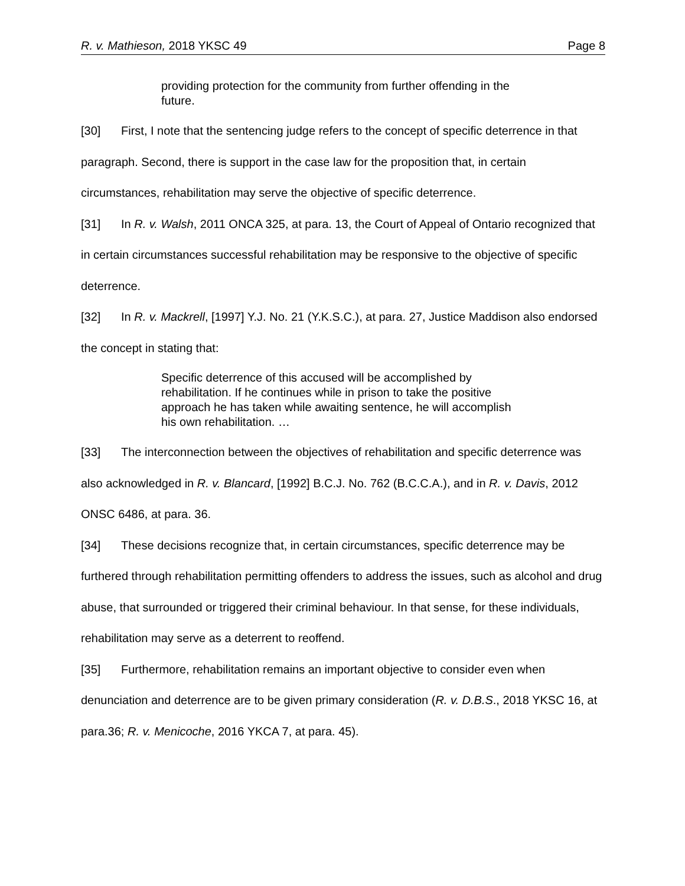R. v. Mathieson, 2018 YKSC 49 Page 8
providing protection for the community from further offending in the future.
[30] First, I note that the sentencing judge refers to the concept of specific deterrence in that paragraph. Second, there is support in the case law for the proposition that, in certain circumstances, rehabilitation may serve the objective of specific deterrence.
[31] In R. v. Walsh, 2011 ONCA 325, at para. 13, the Court of Appeal of Ontario recognized that in certain circumstances successful rehabilitation may be responsive to the objective of specific deterrence.
[32] In R. v. Mackrell, [1997] Y.J. No. 21 (Y.K.S.C.), at para. 27, Justice Maddison also endorsed the concept in stating that:
Specific deterrence of this accused will be accomplished by rehabilitation. If he continues while in prison to take the positive approach he has taken while awaiting sentence, he will accomplish his own rehabilitation. …
[33] The interconnection between the objectives of rehabilitation and specific deterrence was also acknowledged in R. v. Blancard, [1992] B.C.J. No. 762 (B.C.C.A.), and in R. v. Davis, 2012 ONSC 6486, at para. 36.
[34] These decisions recognize that, in certain circumstances, specific deterrence may be furthered through rehabilitation permitting offenders to address the issues, such as alcohol and drug abuse, that surrounded or triggered their criminal behaviour. In that sense, for these individuals, rehabilitation may serve as a deterrent to reoffend.
[35] Furthermore, rehabilitation remains an important objective to consider even when denunciation and deterrence are to be given primary consideration (R. v. D.B.S., 2018 YKSC 16, at para.36; R. v. Menicoche, 2016 YKCA 7, at para. 45).